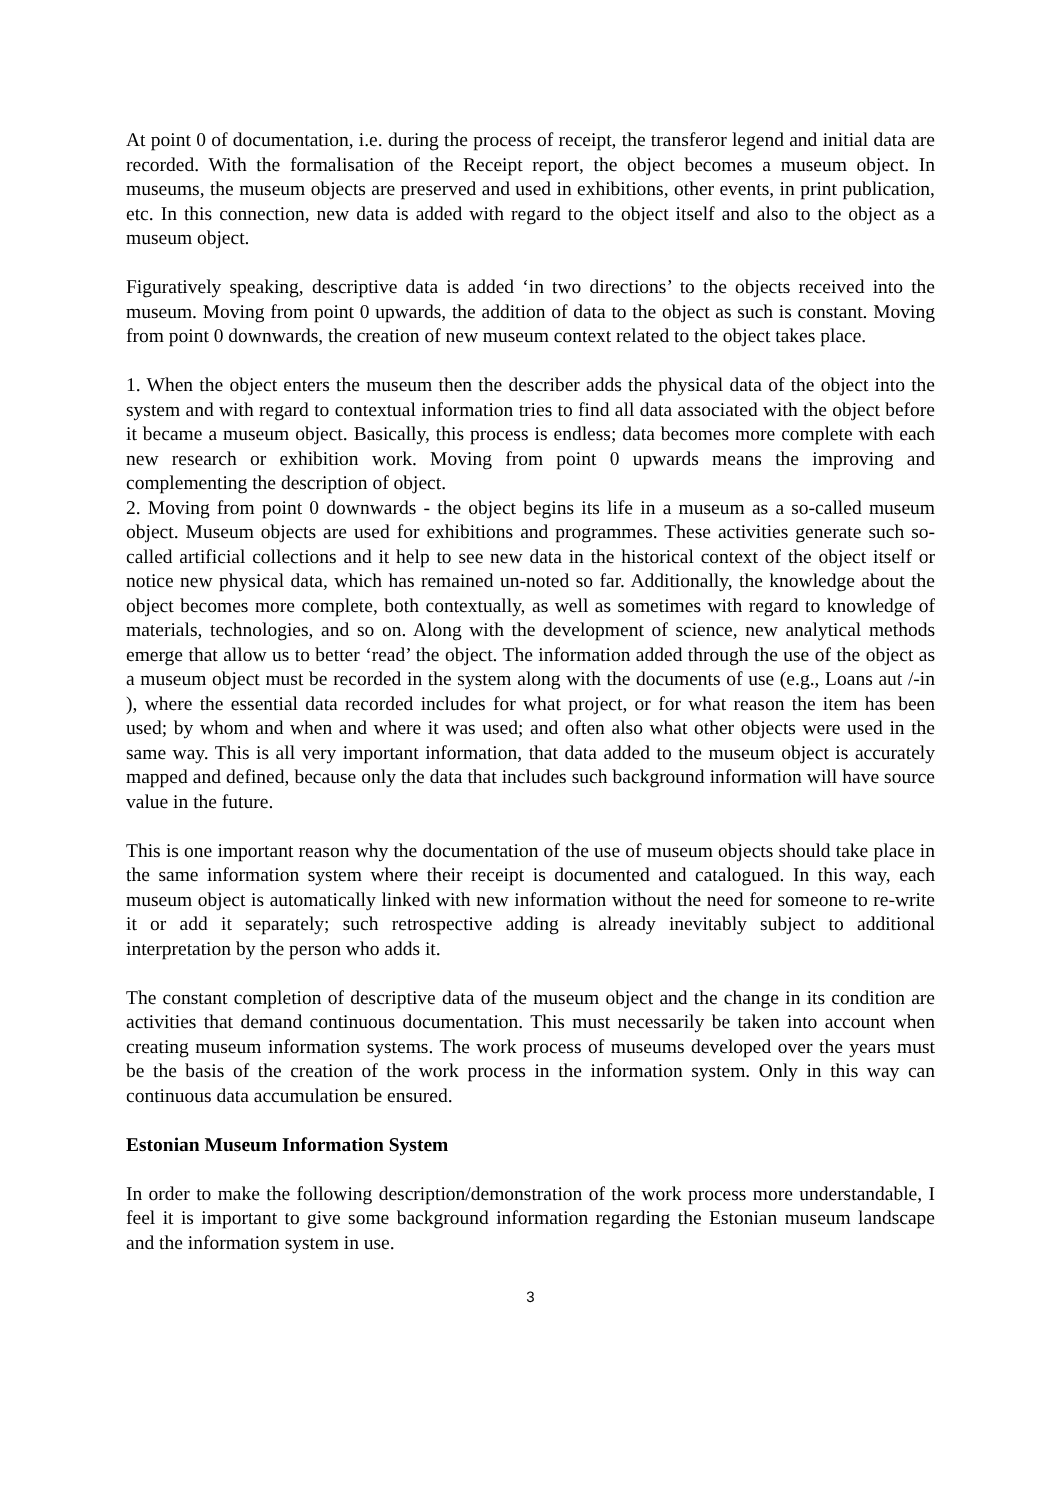At point 0 of documentation, i.e. during the process of receipt, the transferor legend and initial data are recorded. With the formalisation of the Receipt report, the object becomes a museum object. In museums, the museum objects are preserved and used in exhibitions, other events, in print publication, etc. In this connection, new data is added with regard to the object itself and also to the object as a museum object.
Figuratively speaking, descriptive data is added ‘in two directions’ to the objects received into the museum. Moving from point 0 upwards, the addition of data to the object as such is constant. Moving from point 0 downwards, the creation of new museum context related to the object takes place.
1. When the object enters the museum then the describer adds the physical data of the object into the system and with regard to contextual information tries to find all data associated with the object before it became a museum object. Basically, this process is endless; data becomes more complete with each new research or exhibition work. Moving from point 0 upwards means the improving and complementing the description of object.
2. Moving from point 0 downwards - the object begins its life in a museum as a so-called museum object. Museum objects are used for exhibitions and programmes. These activities generate such so-called artificial collections and it help to see new data in the historical context of the object itself or notice new physical data, which has remained un-noted so far. Additionally, the knowledge about the object becomes more complete, both contextually, as well as sometimes with regard to knowledge of materials, technologies, and so on. Along with the development of science, new analytical methods emerge that allow us to better ‘read’ the object. The information added through the use of the object as a museum object must be recorded in the system along with the documents of use (e.g., Loans aut /-in ), where the essential data recorded includes for what project, or for what reason the item has been used; by whom and when and where it was used; and often also what other objects were used in the same way. This is all very important information, that data added to the museum object is accurately mapped and defined, because only the data that includes such background information will have source value in the future.
This is one important reason why the documentation of the use of museum objects should take place in the same information system where their receipt is documented and catalogued. In this way, each museum object is automatically linked with new information without the need for someone to re-write it or add it separately; such retrospective adding is already inevitably subject to additional interpretation by the person who adds it.
The constant completion of descriptive data of the museum object and the change in its condition are activities that demand continuous documentation. This must necessarily be taken into account when creating museum information systems. The work process of museums developed over the years must be the basis of the creation of the work process in the information system. Only in this way can continuous data accumulation be ensured.
Estonian Museum Information System
In order to make the following description/demonstration of the work process more understandable, I feel it is important to give some background information regarding the Estonian museum landscape and the information system in use.
3